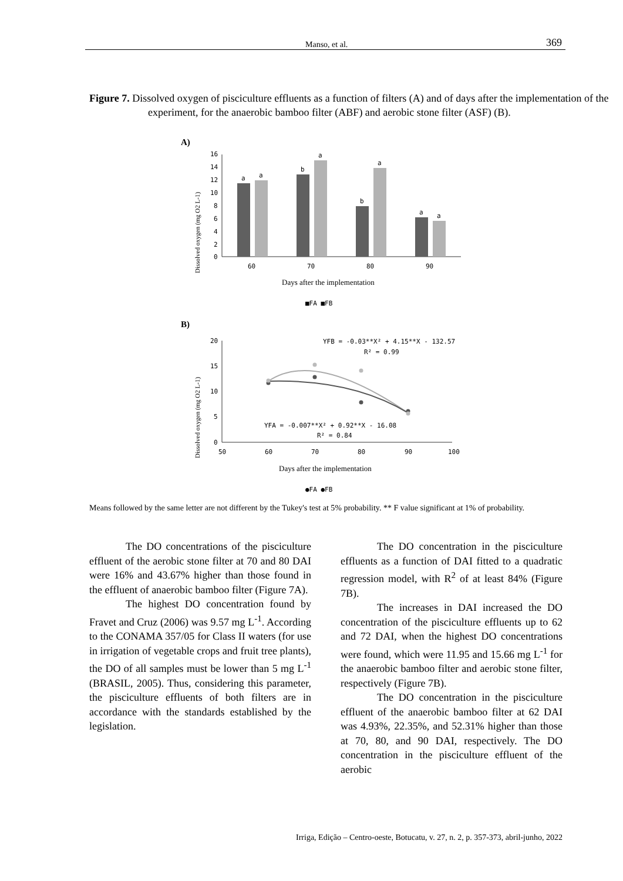Manso, et al. 369
Figure 7. Dissolved oxygen of pisciculture effluents as a function of filters (A) and of days after the implementation of the experiment, for the anaerobic bamboo filter (ABF) and aerobic stone filter (ASF) (B).
A)
Dissolved oxygen (mg O2 L-1)
16
14
12
10
8
6
4
2
0
a
a
b
a
b
a
a
a
60
70
80
90
Days after the implementation
■FA ■FB
B)
Dissolved oxygen (mg O2 L-1)
20
15
10
5
0
YFB = -0.03**X² + 4.15**X - 132.57
R² = 0.99
YFA = -0.007**X² + 0.92**X - 16.08
R² = 0.84
50
60
70
80
90
100
Days after the implementation
●FA ●FB
Means followed by the same letter are not different by the Tukey's test at 5% probability. ** F value significant at 1% of probability.
The DO concentrations of the pisciculture effluent of the aerobic stone filter at 70 and 80 DAI were 16% and 43.67% higher than those found in the effluent of anaerobic bamboo filter (Figure 7A).
The highest DO concentration found by Fravet and Cruz (2006) was 9.57 mg L<sup>-1</sup>. According to the CONAMA 357/05 for Class II waters (for use in irrigation of vegetable crops and fruit tree plants), the DO of all samples must be lower than 5 mg L<sup>-1</sup> (BRASIL, 2005). Thus, considering this parameter, the pisciculture effluents of both filters are in accordance with the standards established by the legislation.
The DO concentration in the pisciculture effluents as a function of DAI fitted to a quadratic regression model, with R<sup>2</sup> of at least 84% (Figure 7B).
The increases in DAI increased the DO concentration of the pisciculture effluents up to 62 and 72 DAI, when the highest DO concentrations were found, which were 11.95 and 15.66 mg L<sup>-1</sup> for the anaerobic bamboo filter and aerobic stone filter, respectively (Figure 7B).
The DO concentration in the pisciculture effluent of the anaerobic bamboo filter at 62 DAI was 4.93%, 22.35%, and 52.31% higher than those at 70, 80, and 90 DAI, respectively. The DO concentration in the pisciculture effluent of the aerobic
Irriga, Edição – Centro-oeste, Botucatu, v. 27, n. 2, p. 357-373, abril-junho, 2022